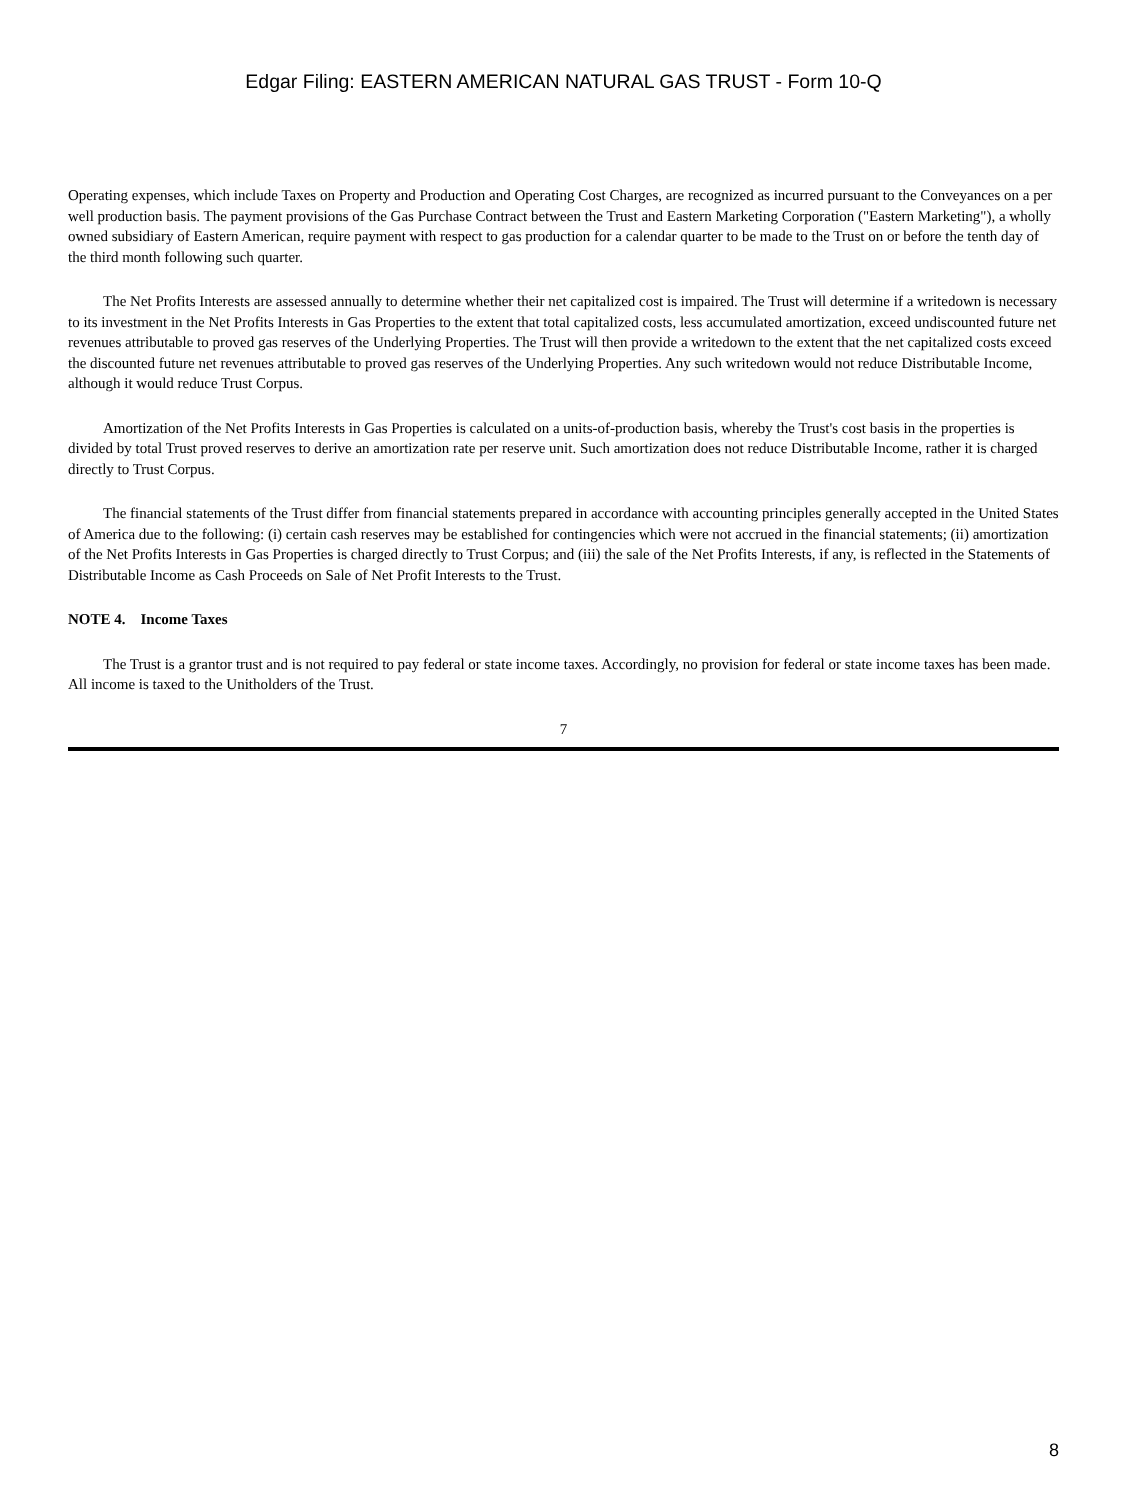Edgar Filing: EASTERN AMERICAN NATURAL GAS TRUST - Form 10-Q
Operating expenses, which include Taxes on Property and Production and Operating Cost Charges, are recognized as incurred pursuant to the Conveyances on a per well production basis. The payment provisions of the Gas Purchase Contract between the Trust and Eastern Marketing Corporation ("Eastern Marketing"), a wholly owned subsidiary of Eastern American, require payment with respect to gas production for a calendar quarter to be made to the Trust on or before the tenth day of the third month following such quarter.
The Net Profits Interests are assessed annually to determine whether their net capitalized cost is impaired. The Trust will determine if a writedown is necessary to its investment in the Net Profits Interests in Gas Properties to the extent that total capitalized costs, less accumulated amortization, exceed undiscounted future net revenues attributable to proved gas reserves of the Underlying Properties. The Trust will then provide a writedown to the extent that the net capitalized costs exceed the discounted future net revenues attributable to proved gas reserves of the Underlying Properties. Any such writedown would not reduce Distributable Income, although it would reduce Trust Corpus.
Amortization of the Net Profits Interests in Gas Properties is calculated on a units-of-production basis, whereby the Trust's cost basis in the properties is divided by total Trust proved reserves to derive an amortization rate per reserve unit. Such amortization does not reduce Distributable Income, rather it is charged directly to Trust Corpus.
The financial statements of the Trust differ from financial statements prepared in accordance with accounting principles generally accepted in the United States of America due to the following: (i) certain cash reserves may be established for contingencies which were not accrued in the financial statements; (ii) amortization of the Net Profits Interests in Gas Properties is charged directly to Trust Corpus; and (iii) the sale of the Net Profits Interests, if any, is reflected in the Statements of Distributable Income as Cash Proceeds on Sale of Net Profit Interests to the Trust.
NOTE 4. Income Taxes
The Trust is a grantor trust and is not required to pay federal or state income taxes. Accordingly, no provision for federal or state income taxes has been made. All income is taxed to the Unitholders of the Trust.
7
8